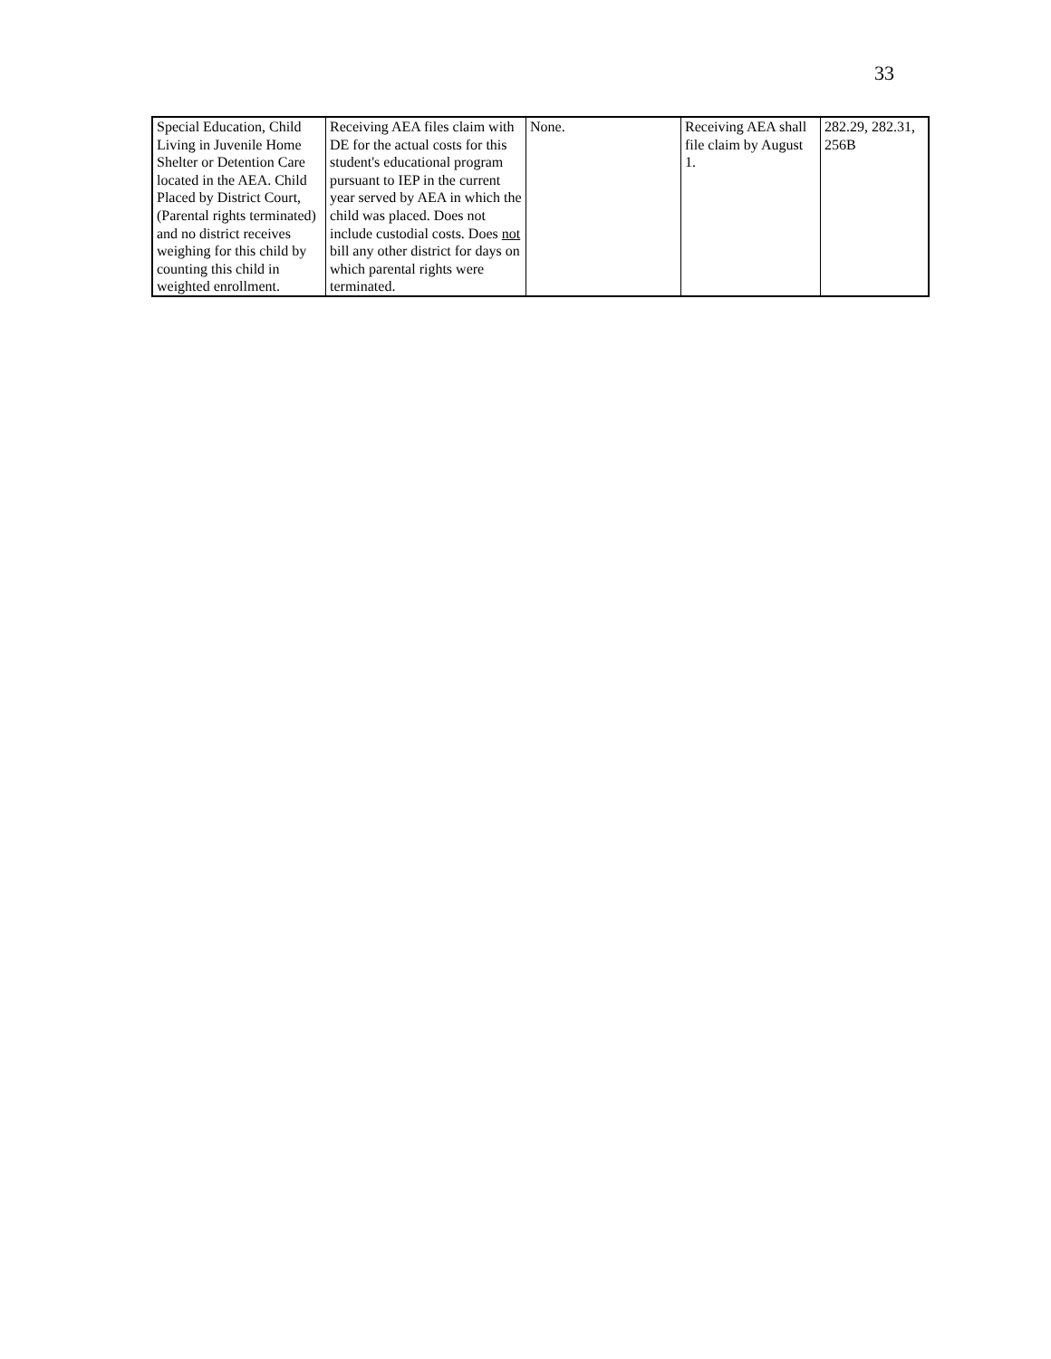33
| Special Education, Child Living in Juvenile Home Shelter or Detention Care located in the AEA. Child Placed by District Court, (Parental rights terminated) and no district receives weighing for this child by counting this child in weighted enrollment. | Receiving AEA files claim with DE for the actual costs for this student's educational program pursuant to IEP in the current year served by AEA in which the child was placed. Does not include custodial costs. Does not bill any other district for days on which parental rights were terminated. | None. | Receiving AEA shall file claim by August 1. | 282.29, 282.31, 256B |